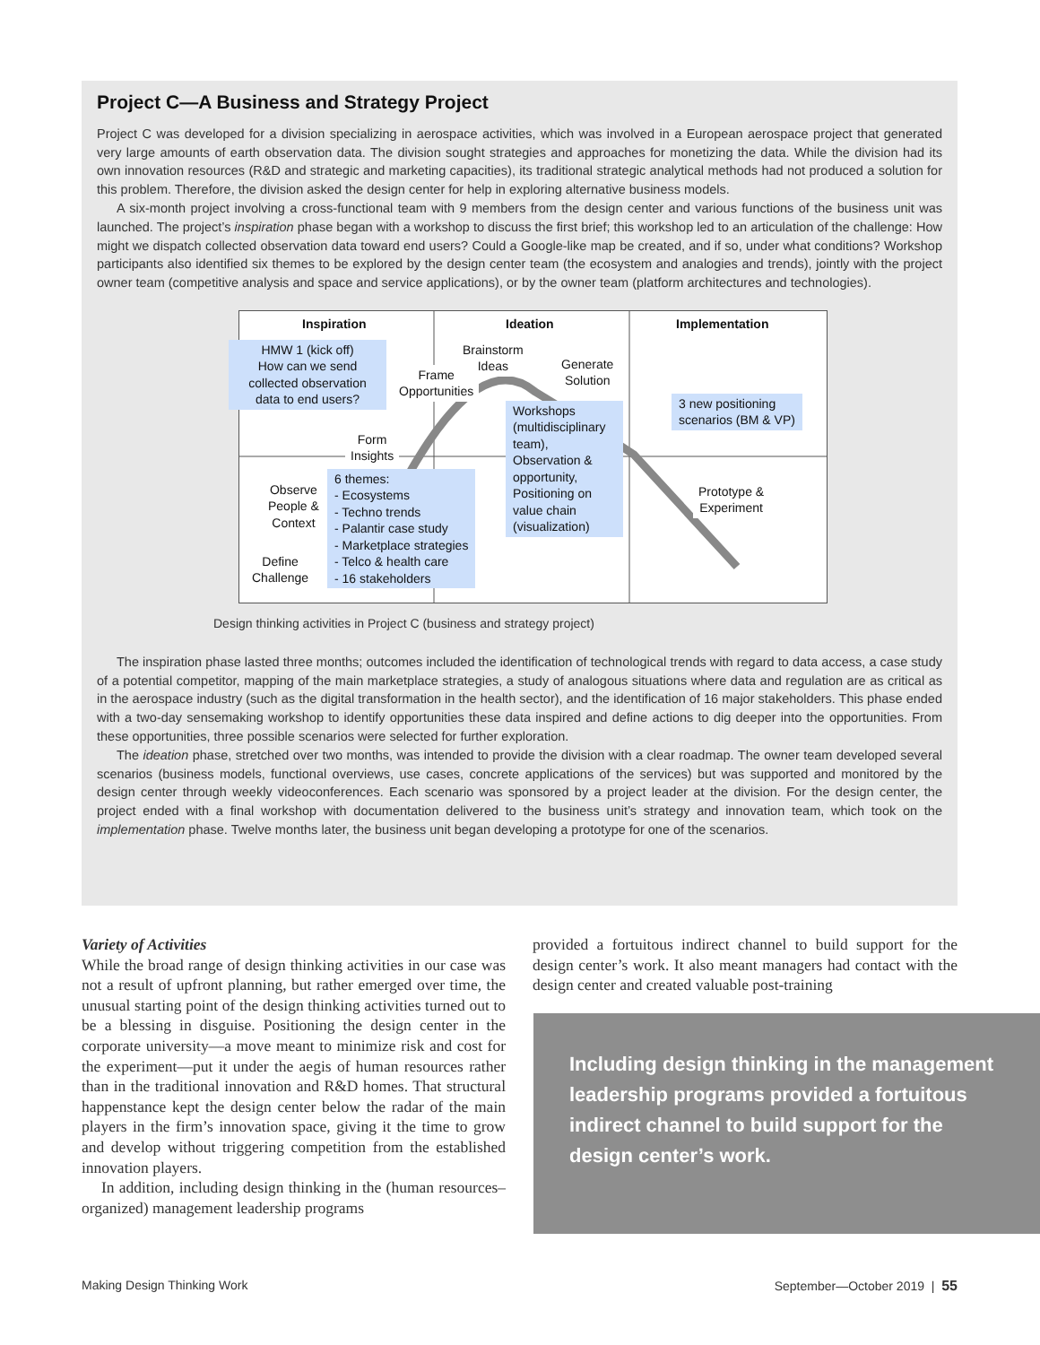Project C—A Business and Strategy Project
Project C was developed for a division specializing in aerospace activities, which was involved in a European aerospace project that generated very large amounts of earth observation data. The division sought strategies and approaches for monetizing the data. While the division had its own innovation resources (R&D and strategic and marketing capacities), its traditional strategic analytical methods had not produced a solution for this problem. Therefore, the division asked the design center for help in exploring alternative business models.
A six-month project involving a cross-functional team with 9 members from the design center and various functions of the business unit was launched. The project’s inspiration phase began with a workshop to discuss the first brief; this workshop led to an articulation of the challenge: How might we dispatch collected observation data toward end users? Could a Google-like map be created, and if so, under what conditions? Workshop participants also identified six themes to be explored by the design center team (the ecosystem and analogies and trends), jointly with the project owner team (competitive analysis and space and service applications), or by the owner team (platform architectures and technologies).
Inspiration Ideation Implementation
HMW 1 (kick off)
How can we send collected observation data to end users?
Frame
Opportunities
Brainstorm
Ideas
Generate
Solution
Workshops (multidisciplinary team), Observation & opportunity, Positioning on value chain (visualization)
3 new positioning
scenarios (BM & VP)
Form
Insights
Observe
People &
Context
6 themes:
- Ecosystems
- Techno trends
- Palantir case study
- Marketplace strategies
- Telco & health care
- 16 stakeholders
Prototype &
Experiment
Define
Challenge
Design thinking activities in Project C (business and strategy project)
The inspiration phase lasted three months; outcomes included the identification of technological trends with regard to data access, a case study of a potential competitor, mapping of the main marketplace strategies, a study of analogous situations where data and regulation are as critical as in the aerospace industry (such as the digital transformation in the health sector), and the identification of 16 major stakeholders. This phase ended with a two-day sensemaking workshop to identify opportunities these data inspired and define actions to dig deeper into the opportunities. From these opportunities, three possible scenarios were selected for further exploration.
The ideation phase, stretched over two months, was intended to provide the division with a clear roadmap. The owner team developed several scenarios (business models, functional overviews, use cases, concrete applications of the services) but was supported and monitored by the design center through weekly videoconferences. Each scenario was sponsored by a project leader at the division. For the design center, the project ended with a final workshop with documentation delivered to the business unit’s strategy and innovation team, which took on the implementation phase. Twelve months later, the business unit began developing a prototype for one of the scenarios.
Variety of Activities
While the broad range of design thinking activities in our case was not a result of upfront planning, but rather emerged over time, the unusual starting point of the design thinking activities turned out to be a blessing in disguise. Positioning the design center in the corporate university—a move meant to minimize risk and cost for the experiment—put it under the aegis of human resources rather than in the traditional innovation and R&D homes. That structural happenstance kept the design center below the radar of the main players in the firm’s innovation space, giving it the time to grow and develop without triggering competition from the established innovation players.
In addition, including design thinking in the (human resources–organized) management leadership programs
provided a fortuitous indirect channel to build support for the design center’s work. It also meant managers had contact with the design center and created valuable post-training
Including design thinking in the management leadership programs provided a fortuitous indirect channel to build support for the design center’s work.
Making Design Thinking Work September—October 2019 | 55